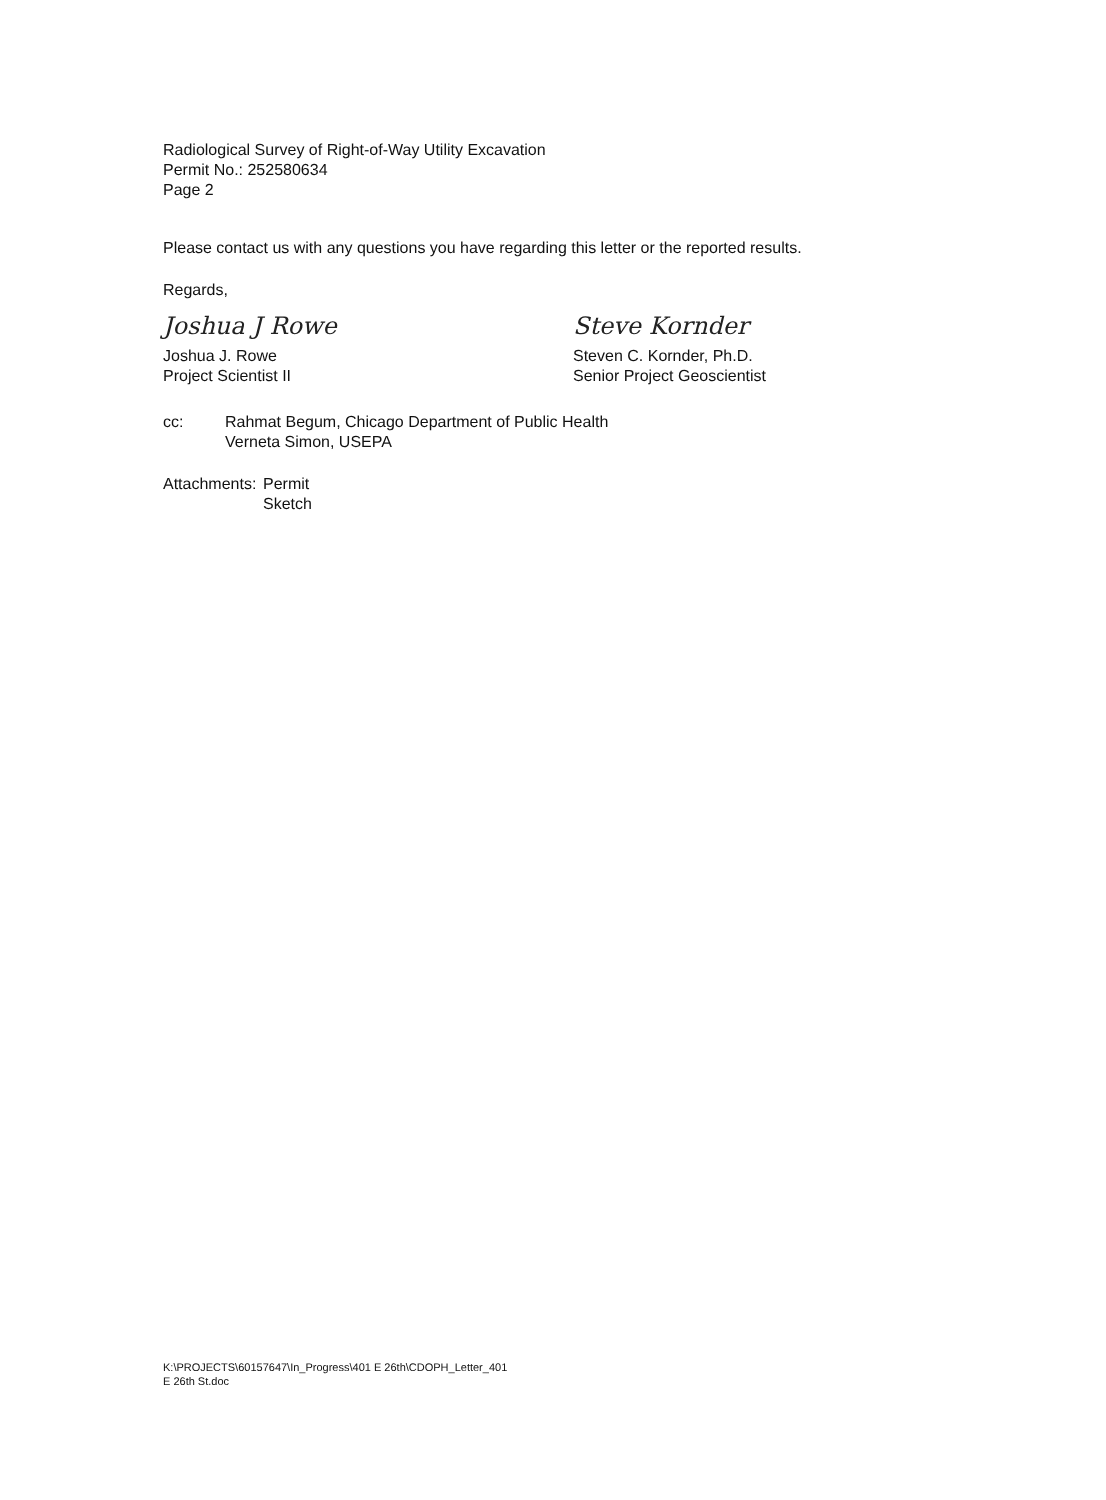Radiological Survey of Right-of-Way Utility Excavation
Permit No.: 252580634
Page 2
Please contact us with any questions you have regarding this letter or the reported results.
Regards,
Joshua J Rowe
Joshua J. Rowe
Project Scientist II
Steve Kornder
Steven C. Kornder, Ph.D.
Senior Project Geoscientist
cc: Rahmat Begum, Chicago Department of Public Health
Verneta Simon, USEPA
Attachments:
Permit
Sketch
K:\PROJECTS\60157647\In_Progress\401 E 26th\CDOPH_Letter_401
E 26th St.doc